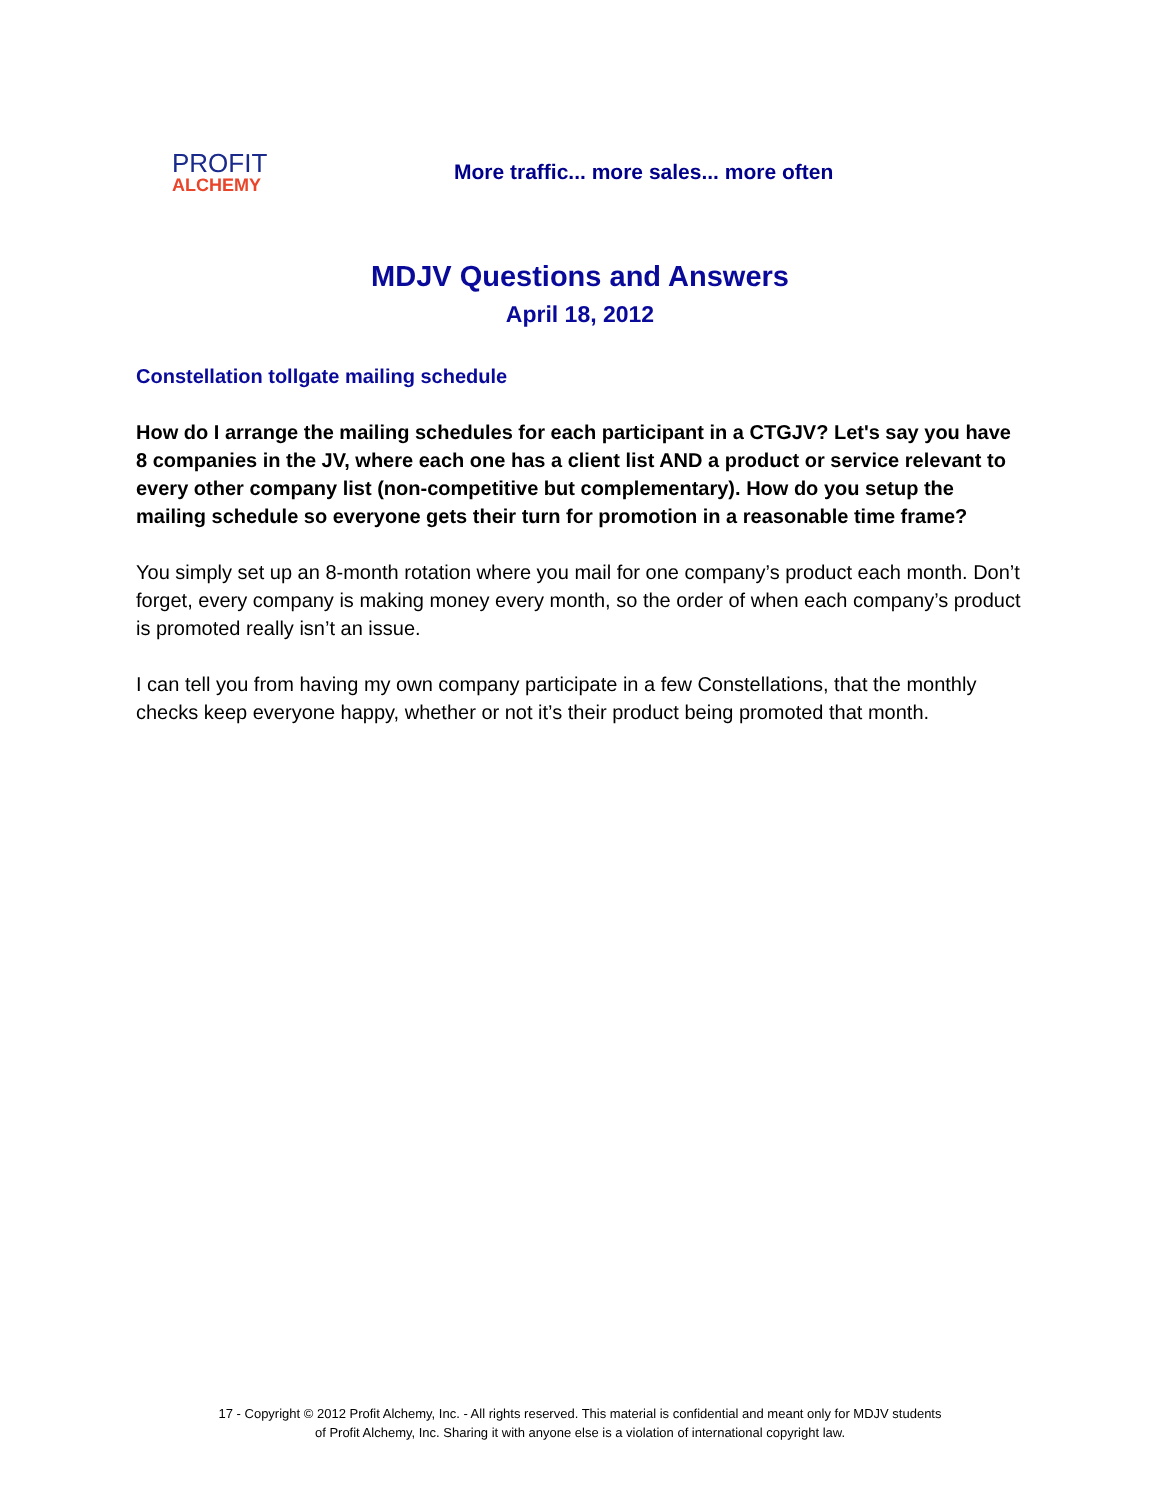PROFIT
ALCHEMY
More traffic... more sales... more often
MDJV Questions and Answers
April 18, 2012
Constellation tollgate mailing schedule
How do I arrange the mailing schedules for each participant in a CTGJV? Let's say you have 8 companies in the JV, where each one has a client list AND a product or service relevant to every other company list (non-competitive but complementary). How do you setup the mailing schedule so everyone gets their turn for promotion in a reasonable time frame?
You simply set up an 8-month rotation where you mail for one company’s product each month. Don’t forget, every company is making money every month, so the order of when each company’s product is promoted really isn’t an issue.
I can tell you from having my own company participate in a few Constellations, that the monthly checks keep everyone happy, whether or not it’s their product being promoted that month.
17 - Copyright © 2012 Profit Alchemy, Inc. - All rights reserved. This material is confidential and meant only for MDJV students
of Profit Alchemy, Inc. Sharing it with anyone else is a violation of international copyright law.